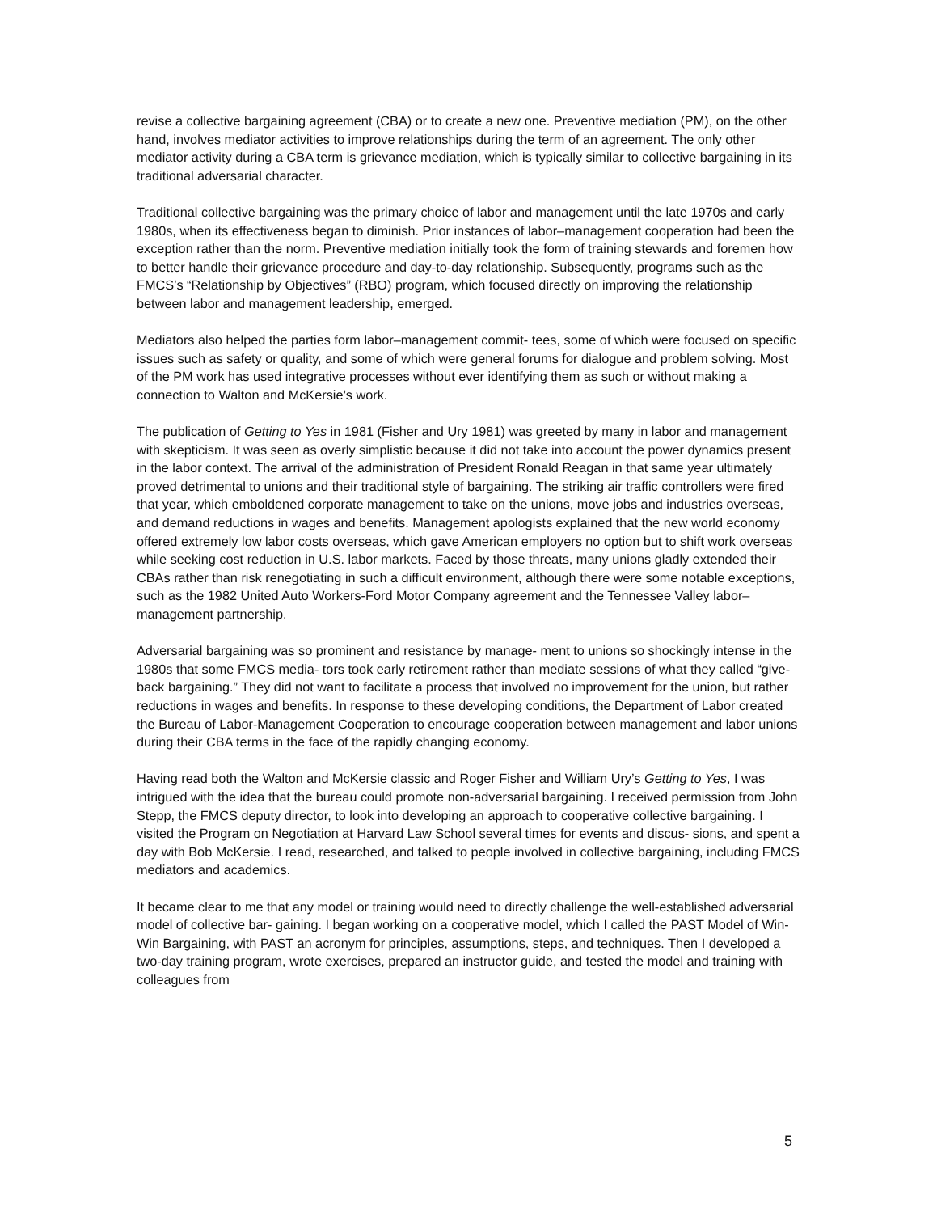revise a collective bargaining agreement (CBA) or to create a new one. Preventive mediation (PM), on the other hand, involves mediator activities to improve relationships during the term of an agreement. The only other mediator activity during a CBA term is grievance mediation, which is typically similar to collective bargaining in its traditional adversarial character.
Traditional collective bargaining was the primary choice of labor and management until the late 1970s and early 1980s, when its effectiveness began to diminish. Prior instances of labor–management cooperation had been the exception rather than the norm. Preventive mediation initially took the form of training stewards and foremen how to better handle their grievance procedure and day-to-day relationship. Subsequently, programs such as the FMCS’s “Relationship by Objectives” (RBO) program, which focused directly on improving the relationship between labor and management leadership, emerged.
Mediators also helped the parties form labor–management commit- tees, some of which were focused on specific issues such as safety or quality, and some of which were general forums for dialogue and problem solving. Most of the PM work has used integrative processes without ever identifying them as such or without making a connection to Walton and McKersie’s work.
The publication of Getting to Yes in 1981 (Fisher and Ury 1981) was greeted by many in labor and management with skepticism. It was seen as overly simplistic because it did not take into account the power dynamics present in the labor context. The arrival of the administration of President Ronald Reagan in that same year ultimately proved detrimental to unions and their traditional style of bargaining. The striking air traffic controllers were fired that year, which emboldened corporate management to take on the unions, move jobs and industries overseas, and demand reductions in wages and benefits. Management apologists explained that the new world economy offered extremely low labor costs overseas, which gave American employers no option but to shift work overseas while seeking cost reduction in U.S. labor markets. Faced by those threats, many unions gladly extended their CBAs rather than risk renegotiating in such a difficult environment, although there were some notable exceptions, such as the 1982 United Auto Workers-Ford Motor Company agreement and the Tennessee Valley labor–management partnership.
Adversarial bargaining was so prominent and resistance by manage- ment to unions so shockingly intense in the 1980s that some FMCS media- tors took early retirement rather than mediate sessions of what they called “give-back bargaining.” They did not want to facilitate a process that involved no improvement for the union, but rather reductions in wages and benefits. In response to these developing conditions, the Department of Labor created the Bureau of Labor-Management Cooperation to encourage cooperation between management and labor unions during their CBA terms in the face of the rapidly changing economy.
Having read both the Walton and McKersie classic and Roger Fisher and William Ury’s Getting to Yes, I was intrigued with the idea that the bureau could promote non-adversarial bargaining. I received permission from John Stepp, the FMCS deputy director, to look into developing an approach to cooperative collective bargaining. I visited the Program on Negotiation at Harvard Law School several times for events and discus- sions, and spent a day with Bob McKersie. I read, researched, and talked to people involved in collective bargaining, including FMCS mediators and academics.
It became clear to me that any model or training would need to directly challenge the well-established adversarial model of collective bar- gaining. I began working on a cooperative model, which I called the PAST Model of Win-Win Bargaining, with PAST an acronym for principles, assumptions, steps, and techniques. Then I developed a two-day training program, wrote exercises, prepared an instructor guide, and tested the model and training with colleagues from
5